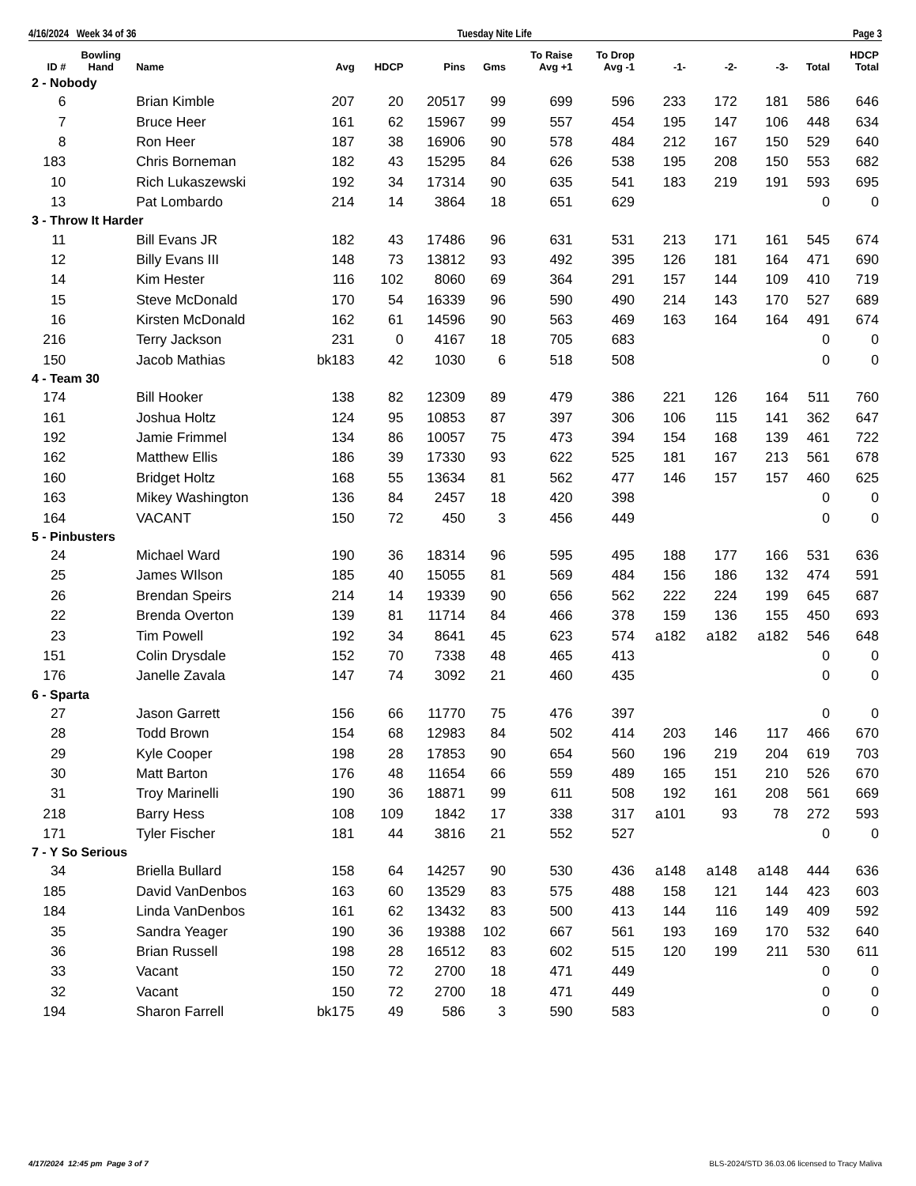4/16/2024 Week 34 of 36 Tuesday Nite Life Page 3
| ID # | Bowling Hand | Name | Avg | HDCP | Pins | Gms | To Raise Avg +1 | To Drop Avg -1 | -1- | -2- | -3- | Total | HDCP Total |
| --- | --- | --- | --- | --- | --- | --- | --- | --- | --- | --- | --- | --- | --- |
| 2 - Nobody | | | | | | | | | | | | | |
| 6 | | Brian Kimble | 207 | 20 | 20517 | 99 | 699 | 596 | 233 | 172 | 181 | 586 | 646 |
| 7 | | Bruce Heer | 161 | 62 | 15967 | 99 | 557 | 454 | 195 | 147 | 106 | 448 | 634 |
| 8 | | Ron Heer | 187 | 38 | 16906 | 90 | 578 | 484 | 212 | 167 | 150 | 529 | 640 |
| 183 | | Chris Borneman | 182 | 43 | 15295 | 84 | 626 | 538 | 195 | 208 | 150 | 553 | 682 |
| 10 | | Rich Lukaszewski | 192 | 34 | 17314 | 90 | 635 | 541 | 183 | 219 | 191 | 593 | 695 |
| 13 | | Pat Lombardo | 214 | 14 | 3864 | 18 | 651 | 629 | | | | 0 | 0 |
| 3 - Throw It Harder | | | | | | | | | | | | | |
| 11 | | Bill Evans JR | 182 | 43 | 17486 | 96 | 631 | 531 | 213 | 171 | 161 | 545 | 674 |
| 12 | | Billy Evans III | 148 | 73 | 13812 | 93 | 492 | 395 | 126 | 181 | 164 | 471 | 690 |
| 14 | | Kim Hester | 116 | 102 | 8060 | 69 | 364 | 291 | 157 | 144 | 109 | 410 | 719 |
| 15 | | Steve McDonald | 170 | 54 | 16339 | 96 | 590 | 490 | 214 | 143 | 170 | 527 | 689 |
| 16 | | Kirsten McDonald | 162 | 61 | 14596 | 90 | 563 | 469 | 163 | 164 | 164 | 491 | 674 |
| 216 | | Terry Jackson | 231 | 0 | 4167 | 18 | 705 | 683 | | | | 0 | 0 |
| 150 | | Jacob Mathias | bk183 | 42 | 1030 | 6 | 518 | 508 | | | | 0 | 0 |
| 4 - Team 30 | | | | | | | | | | | | | |
| 174 | | Bill Hooker | 138 | 82 | 12309 | 89 | 479 | 386 | 221 | 126 | 164 | 511 | 760 |
| 161 | | Joshua Holtz | 124 | 95 | 10853 | 87 | 397 | 306 | 106 | 115 | 141 | 362 | 647 |
| 192 | | Jamie Frimmel | 134 | 86 | 10057 | 75 | 473 | 394 | 154 | 168 | 139 | 461 | 722 |
| 162 | | Matthew Ellis | 186 | 39 | 17330 | 93 | 622 | 525 | 181 | 167 | 213 | 561 | 678 |
| 160 | | Bridget Holtz | 168 | 55 | 13634 | 81 | 562 | 477 | 146 | 157 | 157 | 460 | 625 |
| 163 | | Mikey Washington | 136 | 84 | 2457 | 18 | 420 | 398 | | | | 0 | 0 |
| 164 | | VACANT | 150 | 72 | 450 | 3 | 456 | 449 | | | | 0 | 0 |
| 5 - Pinbusters | | | | | | | | | | | | | |
| 24 | | Michael Ward | 190 | 36 | 18314 | 96 | 595 | 495 | 188 | 177 | 166 | 531 | 636 |
| 25 | | James WIlson | 185 | 40 | 15055 | 81 | 569 | 484 | 156 | 186 | 132 | 474 | 591 |
| 26 | | Brendan Speirs | 214 | 14 | 19339 | 90 | 656 | 562 | 222 | 224 | 199 | 645 | 687 |
| 22 | | Brenda Overton | 139 | 81 | 11714 | 84 | 466 | 378 | 159 | 136 | 155 | 450 | 693 |
| 23 | | Tim Powell | 192 | 34 | 8641 | 45 | 623 | 574 | a182 | a182 | a182 | 546 | 648 |
| 151 | | Colin Drysdale | 152 | 70 | 7338 | 48 | 465 | 413 | | | | 0 | 0 |
| 176 | | Janelle Zavala | 147 | 74 | 3092 | 21 | 460 | 435 | | | | 0 | 0 |
| 6 - Sparta | | | | | | | | | | | | | |
| 27 | | Jason Garrett | 156 | 66 | 11770 | 75 | 476 | 397 | | | | 0 | 0 |
| 28 | | Todd Brown | 154 | 68 | 12983 | 84 | 502 | 414 | 203 | 146 | 117 | 466 | 670 |
| 29 | | Kyle Cooper | 198 | 28 | 17853 | 90 | 654 | 560 | 196 | 219 | 204 | 619 | 703 |
| 30 | | Matt Barton | 176 | 48 | 11654 | 66 | 559 | 489 | 165 | 151 | 210 | 526 | 670 |
| 31 | | Troy Marinelli | 190 | 36 | 18871 | 99 | 611 | 508 | 192 | 161 | 208 | 561 | 669 |
| 218 | | Barry Hess | 108 | 109 | 1842 | 17 | 338 | 317 | a101 | 93 | 78 | 272 | 593 |
| 171 | | Tyler Fischer | 181 | 44 | 3816 | 21 | 552 | 527 | | | | 0 | 0 |
| 7 - Y So Serious | | | | | | | | | | | | | |
| 34 | | Briella Bullard | 158 | 64 | 14257 | 90 | 530 | 436 | a148 | a148 | a148 | 444 | 636 |
| 185 | | David VanDenbos | 163 | 60 | 13529 | 83 | 575 | 488 | 158 | 121 | 144 | 423 | 603 |
| 184 | | Linda VanDenbos | 161 | 62 | 13432 | 83 | 500 | 413 | 144 | 116 | 149 | 409 | 592 |
| 35 | | Sandra Yeager | 190 | 36 | 19388 | 102 | 667 | 561 | 193 | 169 | 170 | 532 | 640 |
| 36 | | Brian Russell | 198 | 28 | 16512 | 83 | 602 | 515 | 120 | 199 | 211 | 530 | 611 |
| 33 | | Vacant | 150 | 72 | 2700 | 18 | 471 | 449 | | | | 0 | 0 |
| 32 | | Vacant | 150 | 72 | 2700 | 18 | 471 | 449 | | | | 0 | 0 |
| 194 | | Sharon Farrell | bk175 | 49 | 586 | 3 | 590 | 583 | | | | 0 | 0 |
4/17/2024 12:45 pm Page 3 of 7 BLS-2024/STD 36.03.06 licensed to Tracy Maliva